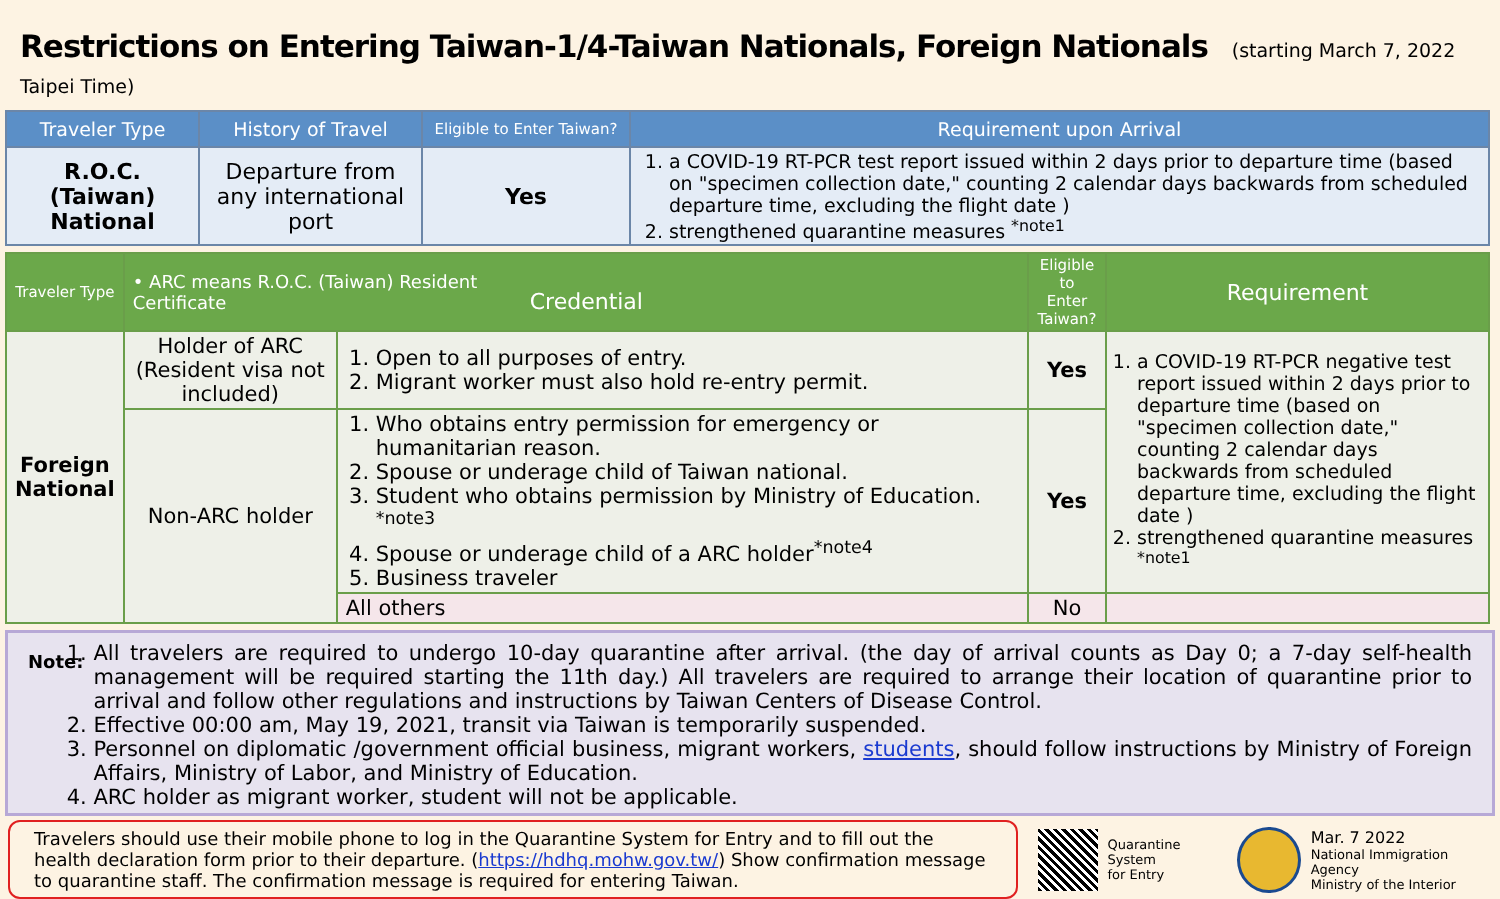Restrictions on Entering Taiwan-1/4-Taiwan Nationals, Foreign Nationals (starting March 7, 2022 Taipei Time)
| Traveler Type | History of Travel | Eligible to Enter Taiwan? | Requirement upon Arrival |
| --- | --- | --- | --- |
| R.O.C. (Taiwan) National | Departure from any international port | Yes | 1. a COVID-19 RT-PCR test report issued within 2 days prior to departure time (based on "specimen collection date," counting 2 calendar days backwards from scheduled departure time, excluding the flight date ) 2. strengthened quarantine measures <sup>*note1</sup> |
| Traveler Type | • ARC means R.O.C. (Taiwan) Resident Certificate Credential | | Eligible to Enter Taiwan? | Requirement |
| --- | --- | --- | --- | --- |
| Foreign National | Holder of ARC (Resident visa not included) | 1. Open to all purposes of entry. 2. Migrant worker must also hold re-entry permit. | Yes | 1. a COVID-19 RT-PCR negative test report issued within 2 days prior to departure time (based on "specimen collection date," counting 2 calendar days backwards from scheduled departure time, excluding the flight date ) 2. strengthened quarantine measures <sup>*note1</sup> |
| | Non-ARC holder | 1. Who obtains entry permission for emergency or humanitarian reason. 2. Spouse or underage child of Taiwan national. 3. Student who obtains permission by Ministry of Education. <sup>*note3</sup> 4. Spouse or underage child of a ARC holder<sup>*note4</sup> 5. Business traveler | Yes | |
| | | All others | No | |
Note:
1. All travelers are required to undergo 10-day quarantine after arrival. (the day of arrival counts as Day 0; a 7-day self-health management will be required starting the 11th day.) All travelers are required to arrange their location of quarantine prior to arrival and follow other regulations and instructions by Taiwan Centers of Disease Control.
2. Effective 00:00 am, May 19, 2021, transit via Taiwan is temporarily suspended.
3. Personnel on diplomatic /government official business, migrant workers, students, should follow instructions by Ministry of Foreign Affairs, Ministry of Labor, and Ministry of Education.
4. ARC holder as migrant worker, student will not be applicable.
Travelers should use their mobile phone to log in the Quarantine System for Entry and to fill out the health declaration form prior to their departure. (https://hdhq.mohw.gov.tw/) Show confirmation message to quarantine staff. The confirmation message is required for entering Taiwan.
Quarantine System
for Entry
Mar. 7 2022
National Immigration Agency
Ministry of the Interior